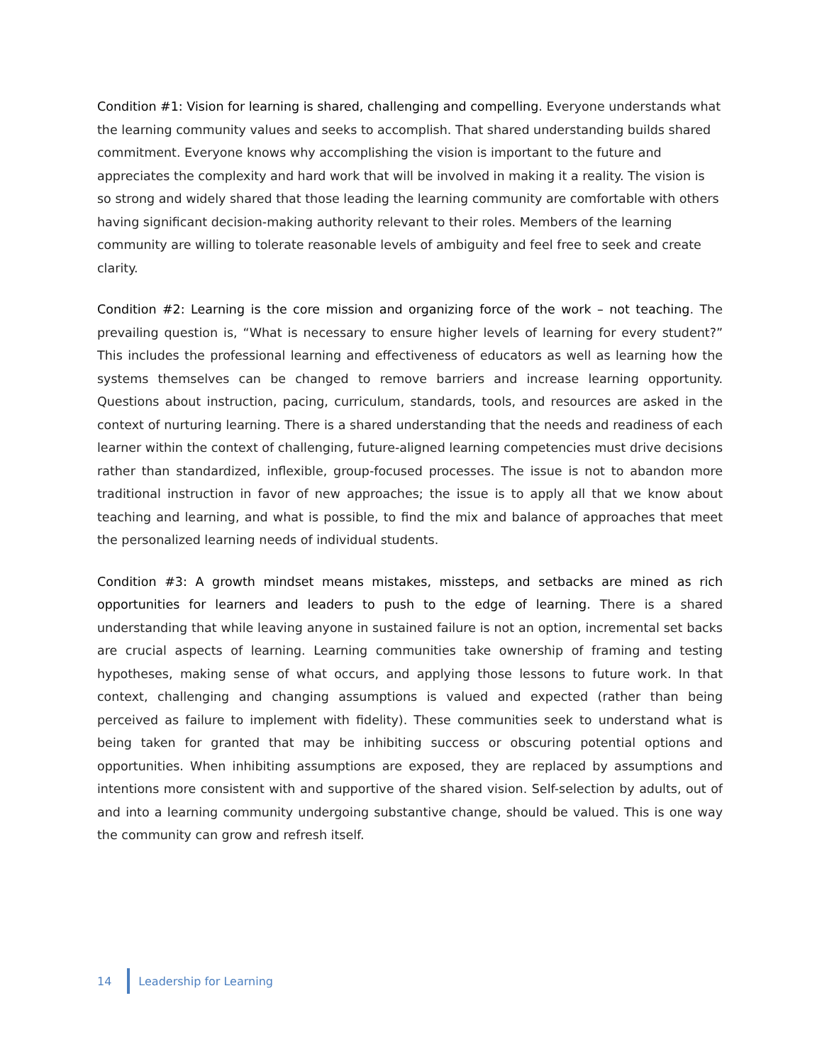Condition #1: Vision for learning is shared, challenging and compelling. Everyone understands what the learning community values and seeks to accomplish. That shared understanding builds shared commitment. Everyone knows why accomplishing the vision is important to the future and appreciates the complexity and hard work that will be involved in making it a reality. The vision is so strong and widely shared that those leading the learning community are comfortable with others having significant decision-making authority relevant to their roles. Members of the learning community are willing to tolerate reasonable levels of ambiguity and feel free to seek and create clarity.
Condition #2: Learning is the core mission and organizing force of the work – not teaching. The prevailing question is, “What is necessary to ensure higher levels of learning for every student?” This includes the professional learning and effectiveness of educators as well as learning how the systems themselves can be changed to remove barriers and increase learning opportunity. Questions about instruction, pacing, curriculum, standards, tools, and resources are asked in the context of nurturing learning. There is a shared understanding that the needs and readiness of each learner within the context of challenging, future-aligned learning competencies must drive decisions rather than standardized, inflexible, group-focused processes. The issue is not to abandon more traditional instruction in favor of new approaches; the issue is to apply all that we know about teaching and learning, and what is possible, to find the mix and balance of approaches that meet the personalized learning needs of individual students.
Condition #3: A growth mindset means mistakes, missteps, and setbacks are mined as rich opportunities for learners and leaders to push to the edge of learning. There is a shared understanding that while leaving anyone in sustained failure is not an option, incremental set backs are crucial aspects of learning. Learning communities take ownership of framing and testing hypotheses, making sense of what occurs, and applying those lessons to future work. In that context, challenging and changing assumptions is valued and expected (rather than being perceived as failure to implement with fidelity). These communities seek to understand what is being taken for granted that may be inhibiting success or obscuring potential options and opportunities. When inhibiting assumptions are exposed, they are replaced by assumptions and intentions more consistent with and supportive of the shared vision. Self-selection by adults, out of and into a learning community undergoing substantive change, should be valued. This is one way the community can grow and refresh itself.
14 Leadership for Learning